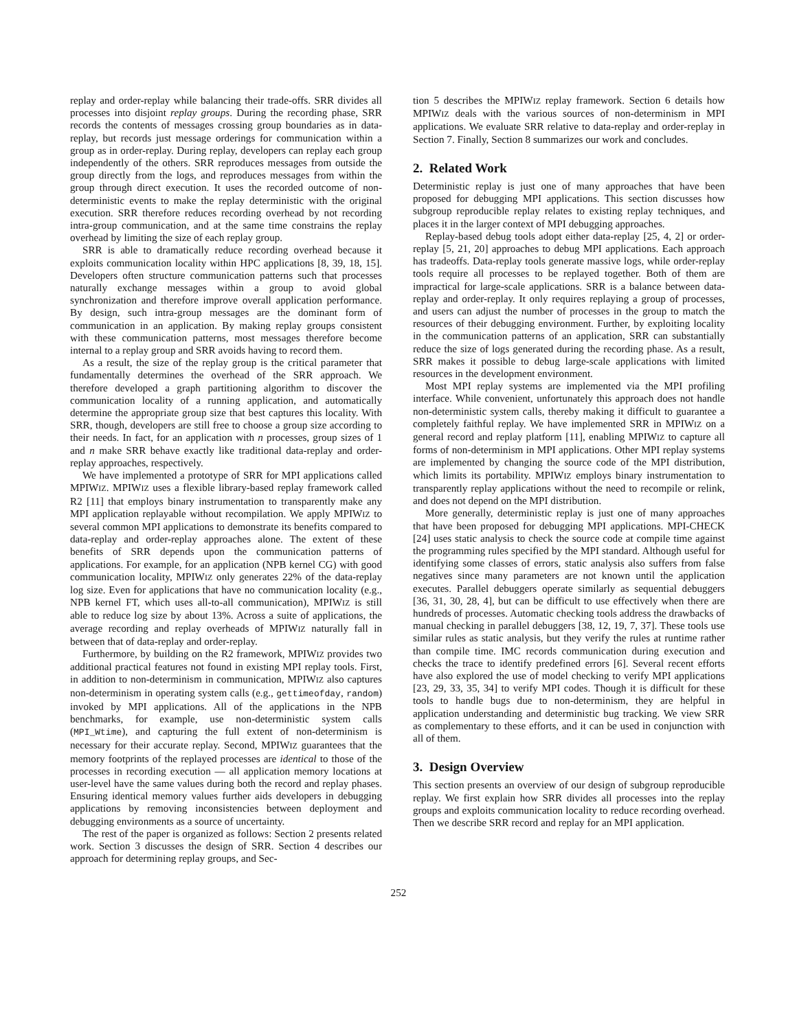replay and order-replay while balancing their trade-offs. SRR divides all processes into disjoint replay groups. During the recording phase, SRR records the contents of messages crossing group boundaries as in data-replay, but records just message orderings for communication within a group as in order-replay. During replay, developers can replay each group independently of the others. SRR reproduces messages from outside the group directly from the logs, and reproduces messages from within the group through direct execution. It uses the recorded outcome of non-deterministic events to make the replay deterministic with the original execution. SRR therefore reduces recording overhead by not recording intra-group communication, and at the same time constrains the replay overhead by limiting the size of each replay group.
SRR is able to dramatically reduce recording overhead because it exploits communication locality within HPC applications [8, 39, 18, 15]. Developers often structure communication patterns such that processes naturally exchange messages within a group to avoid global synchronization and therefore improve overall application performance. By design, such intra-group messages are the dominant form of communication in an application. By making replay groups consistent with these communication patterns, most messages therefore become internal to a replay group and SRR avoids having to record them.
As a result, the size of the replay group is the critical parameter that fundamentally determines the overhead of the SRR approach. We therefore developed a graph partitioning algorithm to discover the communication locality of a running application, and automatically determine the appropriate group size that best captures this locality. With SRR, though, developers are still free to choose a group size according to their needs. In fact, for an application with n processes, group sizes of 1 and n make SRR behave exactly like traditional data-replay and order-replay approaches, respectively.
We have implemented a prototype of SRR for MPI applications called MPIWIZ. MPIWIZ uses a flexible library-based replay framework called R2 [11] that employs binary instrumentation to transparently make any MPI application replayable without recompilation. We apply MPIWIZ to several common MPI applications to demonstrate its benefits compared to data-replay and order-replay approaches alone. The extent of these benefits of SRR depends upon the communication patterns of applications. For example, for an application (NPB kernel CG) with good communication locality, MPIWIZ only generates 22% of the data-replay log size. Even for applications that have no communication locality (e.g., NPB kernel FT, which uses all-to-all communication), MPIWIZ is still able to reduce log size by about 13%. Across a suite of applications, the average recording and replay overheads of MPIWIZ naturally fall in between that of data-replay and order-replay.
Furthermore, by building on the R2 framework, MPIWIZ provides two additional practical features not found in existing MPI replay tools. First, in addition to non-determinism in communication, MPIWIZ also captures non-determinism in operating system calls (e.g., gettimeofday, random) invoked by MPI applications. All of the applications in the NPB benchmarks, for example, use non-deterministic system calls (MPI_Wtime), and capturing the full extent of non-determinism is necessary for their accurate replay. Second, MPIWIZ guarantees that the memory footprints of the replayed processes are identical to those of the processes in recording execution — all application memory locations at user-level have the same values during both the record and replay phases. Ensuring identical memory values further aids developers in debugging applications by removing inconsistencies between deployment and debugging environments as a source of uncertainty.
The rest of the paper is organized as follows: Section 2 presents related work. Section 3 discusses the design of SRR. Section 4 describes our approach for determining replay groups, and Sec-
tion 5 describes the MPIWIZ replay framework. Section 6 details how MPIWIZ deals with the various sources of non-determinism in MPI applications. We evaluate SRR relative to data-replay and order-replay in Section 7. Finally, Section 8 summarizes our work and concludes.
2. Related Work
Deterministic replay is just one of many approaches that have been proposed for debugging MPI applications. This section discusses how subgroup reproducible replay relates to existing replay techniques, and places it in the larger context of MPI debugging approaches.
Replay-based debug tools adopt either data-replay [25, 4, 2] or order-replay [5, 21, 20] approaches to debug MPI applications. Each approach has tradeoffs. Data-replay tools generate massive logs, while order-replay tools require all processes to be replayed together. Both of them are impractical for large-scale applications. SRR is a balance between data-replay and order-replay. It only requires replaying a group of processes, and users can adjust the number of processes in the group to match the resources of their debugging environment. Further, by exploiting locality in the communication patterns of an application, SRR can substantially reduce the size of logs generated during the recording phase. As a result, SRR makes it possible to debug large-scale applications with limited resources in the development environment.
Most MPI replay systems are implemented via the MPI profiling interface. While convenient, unfortunately this approach does not handle non-deterministic system calls, thereby making it difficult to guarantee a completely faithful replay. We have implemented SRR in MPIWIZ on a general record and replay platform [11], enabling MPIWIZ to capture all forms of non-determinism in MPI applications. Other MPI replay systems are implemented by changing the source code of the MPI distribution, which limits its portability. MPIWIZ employs binary instrumentation to transparently replay applications without the need to recompile or relink, and does not depend on the MPI distribution.
More generally, deterministic replay is just one of many approaches that have been proposed for debugging MPI applications. MPI-CHECK [24] uses static analysis to check the source code at compile time against the programming rules specified by the MPI standard. Although useful for identifying some classes of errors, static analysis also suffers from false negatives since many parameters are not known until the application executes. Parallel debuggers operate similarly as sequential debuggers [36, 31, 30, 28, 4], but can be difficult to use effectively when there are hundreds of processes. Automatic checking tools address the drawbacks of manual checking in parallel debuggers [38, 12, 19, 7, 37]. These tools use similar rules as static analysis, but they verify the rules at runtime rather than compile time. IMC records communication during execution and checks the trace to identify predefined errors [6]. Several recent efforts have also explored the use of model checking to verify MPI applications [23, 29, 33, 35, 34] to verify MPI codes. Though it is difficult for these tools to handle bugs due to non-determinism, they are helpful in application understanding and deterministic bug tracking. We view SRR as complementary to these efforts, and it can be used in conjunction with all of them.
3. Design Overview
This section presents an overview of our design of subgroup reproducible replay. We first explain how SRR divides all processes into the replay groups and exploits communication locality to reduce recording overhead. Then we describe SRR record and replay for an MPI application.
252